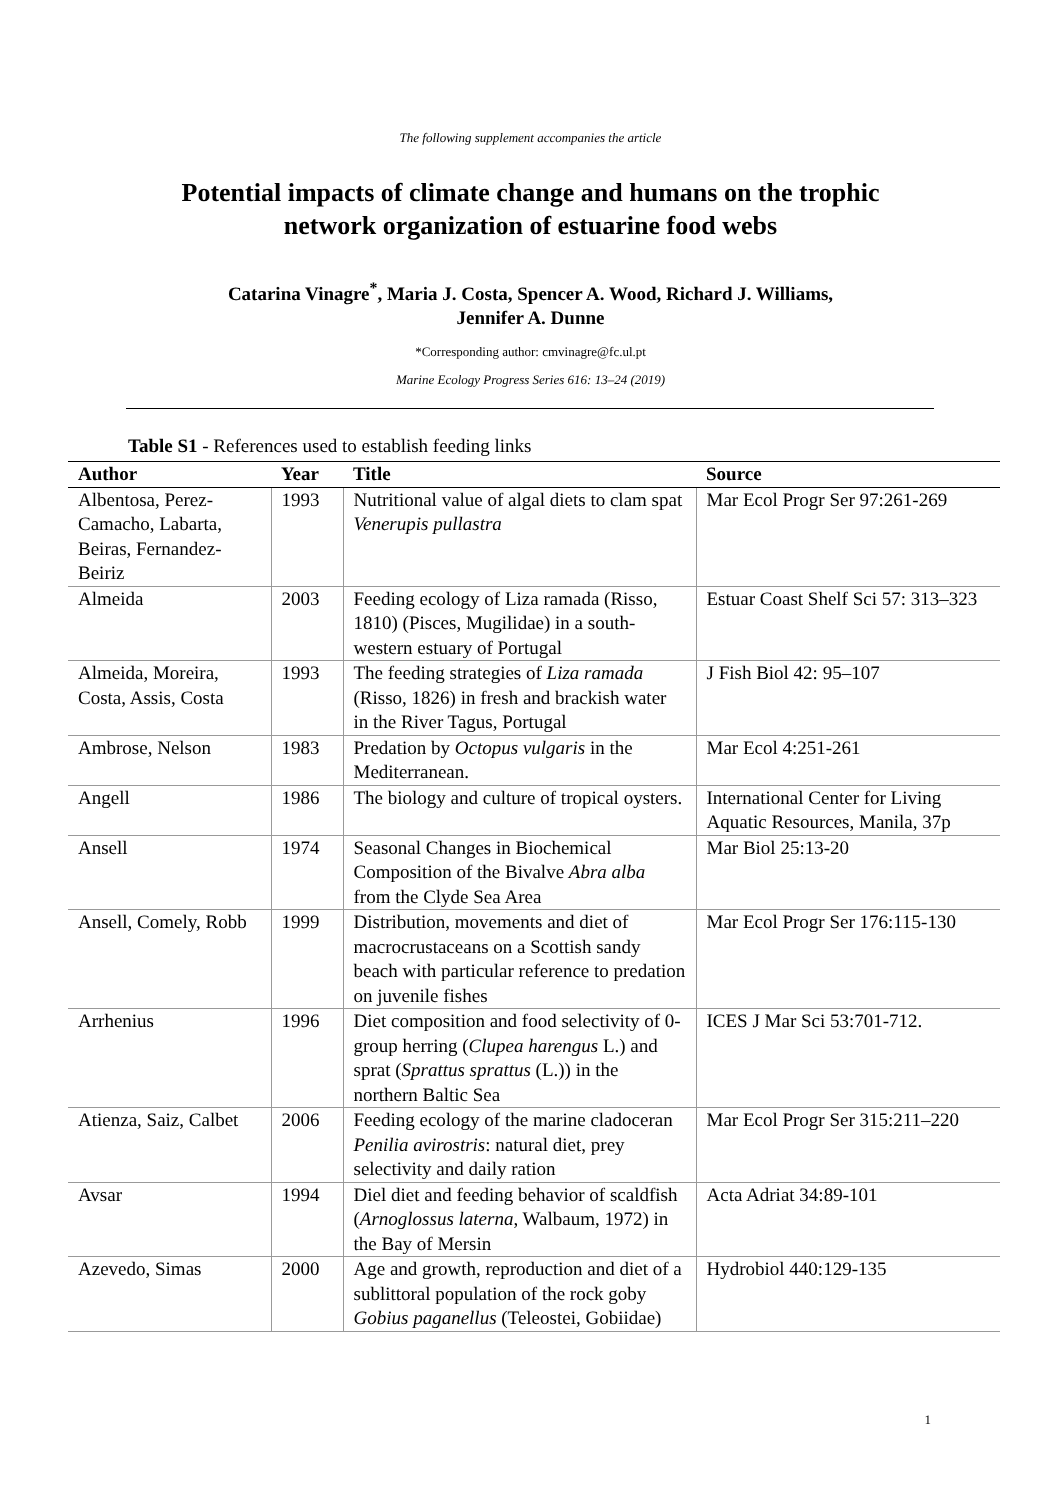The following supplement accompanies the article
Potential impacts of climate change and humans on the trophic network organization of estuarine food webs
Catarina Vinagre<sup>*</sup>, Maria J. Costa, Spencer A. Wood, Richard J. Williams,
Jennifer A. Dunne
*Corresponding author: cmvinagre@fc.ul.pt
Marine Ecology Progress Series 616: 13–24 (2019)
Table S1 - References used to establish feeding links
| Author | Year | Title | Source |
| --- | --- | --- | --- |
| Albentosa, Perez-Camacho, Labarta, Beiras, Fernandez-Beiriz | 1993 | Nutritional value of algal diets to clam spat Venerupis pullastra | Mar Ecol Progr Ser 97:261-269 |
| Almeida | 2003 | Feeding ecology of Liza ramada (Risso, 1810) (Pisces, Mugilidae) in a south-western estuary of Portugal | Estuar Coast Shelf Sci 57: 313–323 |
| Almeida, Moreira, Costa, Assis, Costa | 1993 | The feeding strategies of Liza ramada (Risso, 1826) in fresh and brackish water in the River Tagus, Portugal | J Fish Biol 42: 95–107 |
| Ambrose, Nelson | 1983 | Predation by Octopus vulgaris in the Mediterranean. | Mar Ecol 4:251-261 |
| Angell | 1986 | The biology and culture of tropical oysters. | International Center for Living Aquatic Resources, Manila, 37p |
| Ansell | 1974 | Seasonal Changes in Biochemical Composition of the Bivalve Abra alba from the Clyde Sea Area | Mar Biol 25:13-20 |
| Ansell, Comely, Robb | 1999 | Distribution, movements and diet of macrocrustaceans on a Scottish sandy beach with particular reference to predation on juvenile fishes | Mar Ecol Progr Ser 176:115-130 |
| Arrhenius | 1996 | Diet composition and food selectivity of 0-group herring ( Clupea harengus L.) and sprat ( Sprattus sprattus (L.)) in the northern Baltic Sea | ICES J Mar Sci 53:701-712. |
| Atienza, Saiz, Calbet | 2006 | Feeding ecology of the marine cladoceran Penilia avirostris : natural diet, prey selectivity and daily ration | Mar Ecol Progr Ser 315:211–220 |
| Avsar | 1994 | Diel diet and feeding behavior of scaldfish ( Arnoglossus laterna , Walbaum, 1972) in the Bay of Mersin | Acta Adriat 34:89-101 |
| Azevedo, Simas | 2000 | Age and growth, reproduction and diet of a sublittoral population of the rock goby Gobius paganellus (Teleostei, Gobiidae) | Hydrobiol 440:129-135 |
1